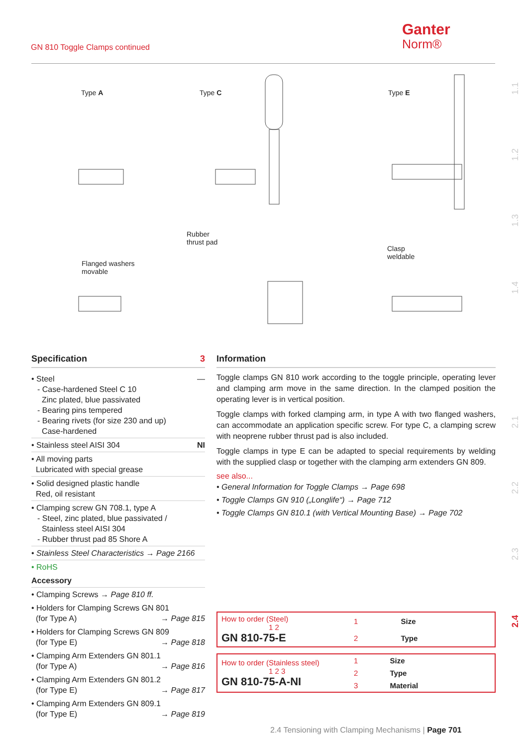GN 810 Toggle Clamps continued
Ganter
Norm®
1.1
1.2
1.3
1.4
2.1
2.2
2.3
2.4
Type A Type C Type E
Rubber
thrust pad
Flanged washers
movable
Clasp
weldable
Specification 3
• Steel —
- Case-hardened Steel C 10
Zinc plated, blue passivated
- Bearing pins tempered
- Bearing rivets (for size 230 and up)
Case-hardened
• Stainless steel AISI 304 NI
• All moving parts
Lubricated with special grease
• Solid designed plastic handle
Red, oil resistant
• Clamping screw GN 708.1, type A
- Steel, zinc plated, blue passivated /
Stainless steel AISI 304
- Rubber thrust pad 85 Shore A
• Stainless Steel Characteristics → Page 2166
• RoHS
Accessory
• Clamping Screws → Page 810 ff.
• Holders for Clamping Screws GN 801
(for Type A) → Page 815
• Holders for Clamping Screws GN 809
(for Type E) → Page 818
• Clamping Arm Extenders GN 801.1
(for Type A) → Page 816
• Clamping Arm Extenders GN 801.2
(for Type E) → Page 817
• Clamping Arm Extenders GN 809.1
(for Type E) → Page 819
Information
Toggle clamps GN 810 work according to the toggle principle, operating lever and clamping arm move in the same direction. In the clamped position the operating lever is in vertical position.
Toggle clamps with forked clamping arm, in type A with two flanged washers, can accommodate an application specific screw. For type C, a clamping screw with neoprene rubber thrust pad is also included.
Toggle clamps in type E can be adapted to special requirements by welding with the supplied clasp or together with the clamping arm extenders GN 809.
see also...
• General Information for Toggle Clamps → Page 698
• Toggle Clamps GN 910 („Longlife“) → Page 712
• Toggle Clamps GN 810.1 (with Vertical Mounting Base) → Page 702
| How to order (Steel) 1 2 GN 810-75-E | 1 | Size |
| | 2 | Type |
| How to order (Stainless steel) 1 2 3 GN 810-75-A-NI | 1 | Size |
| | 2 | Type |
| | 3 | Material |
2.4 Tensioning with Clamping Mechanisms | Page 701